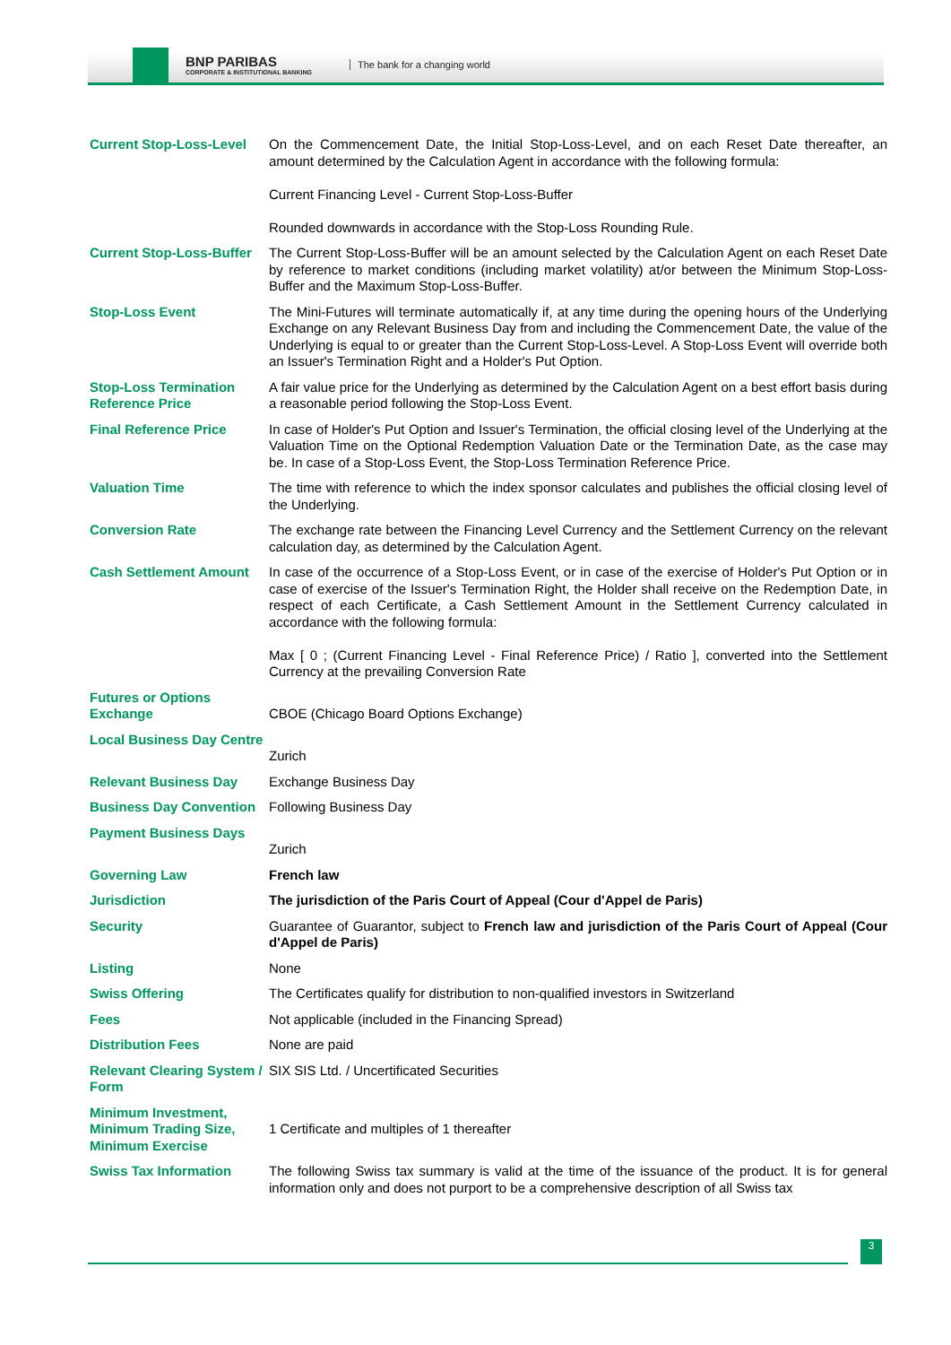BNP PARIBAS
CORPORATE & INSTITUTIONAL BANKING
The bank for a changing world
| Current Stop-Loss-Level | On the Commencement Date, the Initial Stop-Loss-Level, and on each Reset Date thereafter, an amount determined by the Calculation Agent in accordance with the following formula: Current Financing Level - Current Stop-Loss-Buffer Rounded downwards in accordance with the Stop-Loss Rounding Rule. |
| Current Stop-Loss-Buffer | The Current Stop-Loss-Buffer will be an amount selected by the Calculation Agent on each Reset Date by reference to market conditions (including market volatility) at/or between the Minimum Stop-Loss-Buffer and the Maximum Stop-Loss-Buffer. |
| Stop-Loss Event | The Mini-Futures will terminate automatically if, at any time during the opening hours of the Underlying Exchange on any Relevant Business Day from and including the Commencement Date, the value of the Underlying is equal to or greater than the Current Stop-Loss-Level. A Stop-Loss Event will override both an Issuer's Termination Right and a Holder's Put Option. |
| Stop-Loss Termination Reference Price | A fair value price for the Underlying as determined by the Calculation Agent on a best effort basis during a reasonable period following the Stop-Loss Event. |
| Final Reference Price | In case of Holder's Put Option and Issuer's Termination, the official closing level of the Underlying at the Valuation Time on the Optional Redemption Valuation Date or the Termination Date, as the case may be. In case of a Stop-Loss Event, the Stop-Loss Termination Reference Price. |
| Valuation Time | The time with reference to which the index sponsor calculates and publishes the official closing level of the Underlying. |
| Conversion Rate | The exchange rate between the Financing Level Currency and the Settlement Currency on the relevant calculation day, as determined by the Calculation Agent. |
| Cash Settlement Amount | In case of the occurrence of a Stop-Loss Event, or in case of the exercise of Holder's Put Option or in case of exercise of the Issuer's Termination Right, the Holder shall receive on the Redemption Date, in respect of each Certificate, a Cash Settlement Amount in the Settlement Currency calculated in accordance with the following formula: Max [ 0 ; (Current Financing Level - Final Reference Price) / Ratio ], converted into the Settlement Currency at the prevailing Conversion Rate |
| Futures or Options Exchange | CBOE (Chicago Board Options Exchange) |
| Local Business Day Centre | Zurich |
| Relevant Business Day | Exchange Business Day |
| Business Day Convention | Following Business Day |
| Payment Business Days | Zurich |
| Governing Law | French law |
| Jurisdiction | The jurisdiction of the Paris Court of Appeal (Cour d'Appel de Paris) |
| Security | Guarantee of Guarantor, subject to French law and jurisdiction of the Paris Court of Appeal (Cour d'Appel de Paris) |
| Listing | None |
| Swiss Offering | The Certificates qualify for distribution to non-qualified investors in Switzerland |
| Fees | Not applicable (included in the Financing Spread) |
| Distribution Fees | None are paid |
| Relevant Clearing System / Form | SIX SIS Ltd. / Uncertificated Securities |
| Minimum Investment, Minimum Trading Size, Minimum Exercise | 1 Certificate and multiples of 1 thereafter |
| Swiss Tax Information | The following Swiss tax summary is valid at the time of the issuance of the product. It is for general information only and does not purport to be a comprehensive description of all Swiss tax |
3